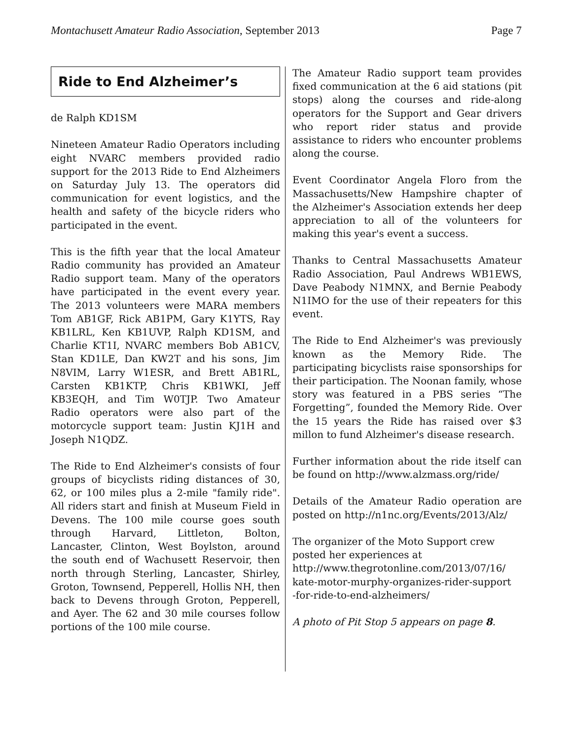Montachusett Amateur Radio Association, September 2013 Page 7
Ride to End Alzheimer’s
de Ralph KD1SM
Nineteen Amateur Radio Operators including eight NVARC members provided radio support for the 2013 Ride to End Alzheimers on Saturday July 13. The operators did communication for event logistics, and the health and safety of the bicycle riders who participated in the event.
This is the fifth year that the local Amateur Radio community has provided an Amateur Radio support team. Many of the operators have participated in the event every year. The 2013 volunteers were MARA members Tom AB1GF, Rick AB1PM, Gary K1YTS, Ray KB1LRL, Ken KB1UVP, Ralph KD1SM, and Charlie KT1I, NVARC members Bob AB1CV, Stan KD1LE, Dan KW2T and his sons, Jim N8VIM, Larry W1ESR, and Brett AB1RL, Carsten KB1KTP, Chris KB1WKI, Jeff KB3EQH, and Tim W0TJP. Two Amateur Radio operators were also part of the motorcycle support team: Justin KJ1H and Joseph N1QDZ.
The Ride to End Alzheimer's consists of four groups of bicyclists riding distances of 30, 62, or 100 miles plus a 2-mile "family ride". All riders start and finish at Museum Field in Devens. The 100 mile course goes south through Harvard, Littleton, Bolton, Lancaster, Clinton, West Boylston, around the south end of Wachusett Reservoir, then north through Sterling, Lancaster, Shirley, Groton, Townsend, Pepperell, Hollis NH, then back to Devens through Groton, Pepperell, and Ayer. The 62 and 30 mile courses follow portions of the 100 mile course.
The Amateur Radio support team provides fixed communication at the 6 aid stations (pit stops) along the courses and ride-along operators for the Support and Gear drivers who report rider status and provide assistance to riders who encounter problems along the course.
Event Coordinator Angela Floro from the Massachusetts/New Hampshire chapter of the Alzheimer's Association extends her deep appreciation to all of the volunteers for making this year's event a success.
Thanks to Central Massachusetts Amateur Radio Association, Paul Andrews WB1EWS, Dave Peabody N1MNX, and Bernie Peabody N1IMO for the use of their repeaters for this event.
The Ride to End Alzheimer's was previously known as the Memory Ride. The participating bicyclists raise sponsorships for their participation. The Noonan family, whose story was featured in a PBS series “The Forgetting”, founded the Memory Ride. Over the 15 years the Ride has raised over $3 millon to fund Alzheimer's disease research.
Further information about the ride itself can be found on http://www.alzmass.org/ride/
Details of the Amateur Radio operation are posted on http://n1nc.org/Events/2013/Alz/
The organizer of the Moto Support crew posted her experiences at
http://www.thegrotonline.com/2013/07/16/
kate-motor-murphy-organizes-rider-support
-for-ride-to-end-alzheimers/
A photo of Pit Stop 5 appears on page 8.